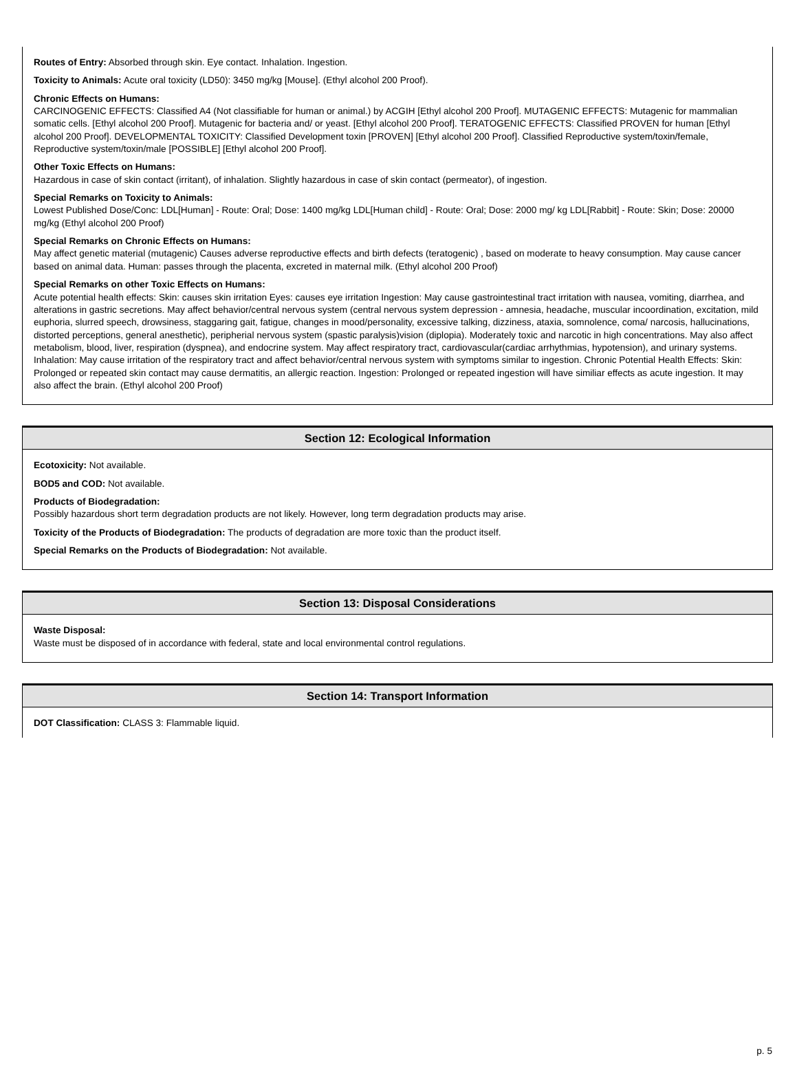Routes of Entry: Absorbed through skin. Eye contact. Inhalation. Ingestion.
Toxicity to Animals: Acute oral toxicity (LD50): 3450 mg/kg [Mouse]. (Ethyl alcohol 200 Proof).
Chronic Effects on Humans:
CARCINOGENIC EFFECTS: Classified A4 (Not classifiable for human or animal.) by ACGIH [Ethyl alcohol 200 Proof]. MUTAGENIC EFFECTS: Mutagenic for mammalian somatic cells. [Ethyl alcohol 200 Proof]. Mutagenic for bacteria and/ or yeast. [Ethyl alcohol 200 Proof]. TERATOGENIC EFFECTS: Classified PROVEN for human [Ethyl alcohol 200 Proof]. DEVELOPMENTAL TOXICITY: Classified Development toxin [PROVEN] [Ethyl alcohol 200 Proof]. Classified Reproductive system/toxin/female, Reproductive system/toxin/male [POSSIBLE] [Ethyl alcohol 200 Proof].
Other Toxic Effects on Humans:
Hazardous in case of skin contact (irritant), of inhalation. Slightly hazardous in case of skin contact (permeator), of ingestion.
Special Remarks on Toxicity to Animals:
Lowest Published Dose/Conc: LDL[Human] - Route: Oral; Dose: 1400 mg/kg LDL[Human child] - Route: Oral; Dose: 2000 mg/ kg LDL[Rabbit] - Route: Skin; Dose: 20000 mg/kg (Ethyl alcohol 200 Proof)
Special Remarks on Chronic Effects on Humans:
May affect genetic material (mutagenic) Causes adverse reproductive effects and birth defects (teratogenic) , based on moderate to heavy consumption. May cause cancer based on animal data. Human: passes through the placenta, excreted in maternal milk. (Ethyl alcohol 200 Proof)
Special Remarks on other Toxic Effects on Humans:
Acute potential health effects: Skin: causes skin irritation Eyes: causes eye irritation Ingestion: May cause gastrointestinal tract irritation with nausea, vomiting, diarrhea, and alterations in gastric secretions. May affect behavior/central nervous system (central nervous system depression - amnesia, headache, muscular incoordination, excitation, mild euphoria, slurred speech, drowsiness, staggaring gait, fatigue, changes in mood/personality, excessive talking, dizziness, ataxia, somnolence, coma/ narcosis, hallucinations, distorted perceptions, general anesthetic), peripherial nervous system (spastic paralysis)vision (diplopia). Moderately toxic and narcotic in high concentrations. May also affect metabolism, blood, liver, respiration (dyspnea), and endocrine system. May affect respiratory tract, cardiovascular(cardiac arrhythmias, hypotension), and urinary systems. Inhalation: May cause irritation of the respiratory tract and affect behavior/central nervous system with symptoms similar to ingestion. Chronic Potential Health Effects: Skin: Prolonged or repeated skin contact may cause dermatitis, an allergic reaction. Ingestion: Prolonged or repeated ingestion will have similiar effects as acute ingestion. It may also affect the brain. (Ethyl alcohol 200 Proof)
Section 12: Ecological Information
Ecotoxicity: Not available.
BOD5 and COD: Not available.
Products of Biodegradation:
Possibly hazardous short term degradation products are not likely. However, long term degradation products may arise.
Toxicity of the Products of Biodegradation: The products of degradation are more toxic than the product itself.
Special Remarks on the Products of Biodegradation: Not available.
Section 13: Disposal Considerations
Waste Disposal:
Waste must be disposed of in accordance with federal, state and local environmental control regulations.
Section 14: Transport Information
DOT Classification: CLASS 3: Flammable liquid.
p. 5